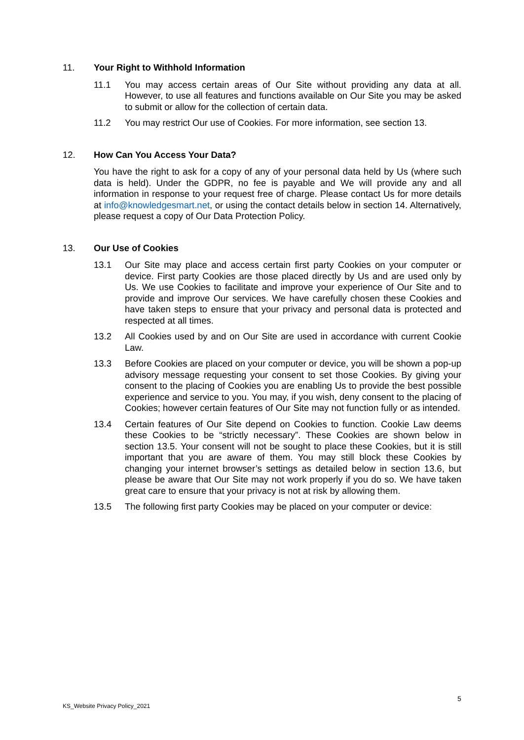11. Your Right to Withhold Information
11.1 You may access certain areas of Our Site without providing any data at all. However, to use all features and functions available on Our Site you may be asked to submit or allow for the collection of certain data.
11.2 You may restrict Our use of Cookies. For more information, see section 13.
12. How Can You Access Your Data?
You have the right to ask for a copy of any of your personal data held by Us (where such data is held). Under the GDPR, no fee is payable and We will provide any and all information in response to your request free of charge. Please contact Us for more details at info@knowledgesmart.net, or using the contact details below in section 14. Alternatively, please request a copy of Our Data Protection Policy.
13. Our Use of Cookies
13.1 Our Site may place and access certain first party Cookies on your computer or device. First party Cookies are those placed directly by Us and are used only by Us. We use Cookies to facilitate and improve your experience of Our Site and to provide and improve Our services. We have carefully chosen these Cookies and have taken steps to ensure that your privacy and personal data is protected and respected at all times.
13.2 All Cookies used by and on Our Site are used in accordance with current Cookie Law.
13.3 Before Cookies are placed on your computer or device, you will be shown a pop-up advisory message requesting your consent to set those Cookies. By giving your consent to the placing of Cookies you are enabling Us to provide the best possible experience and service to you. You may, if you wish, deny consent to the placing of Cookies; however certain features of Our Site may not function fully or as intended.
13.4 Certain features of Our Site depend on Cookies to function. Cookie Law deems these Cookies to be “strictly necessary”. These Cookies are shown below in section 13.5. Your consent will not be sought to place these Cookies, but it is still important that you are aware of them. You may still block these Cookies by changing your internet browser’s settings as detailed below in section 13.6, but please be aware that Our Site may not work properly if you do so. We have taken great care to ensure that your privacy is not at risk by allowing them.
13.5 The following first party Cookies may be placed on your computer or device:
5
KS_Website Privacy Policy_2021